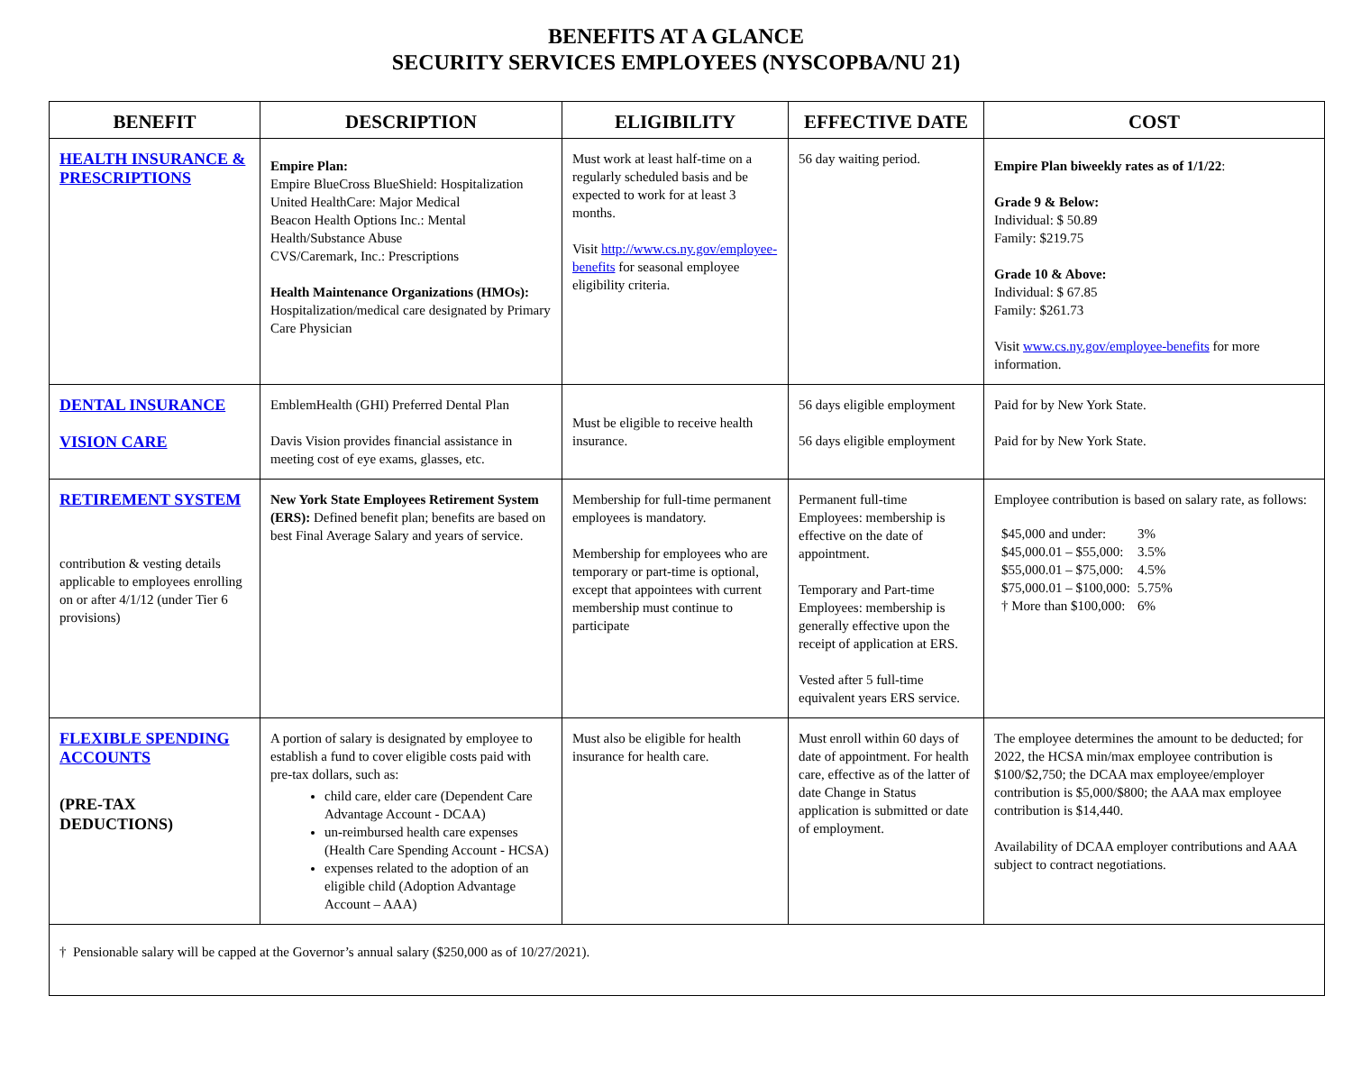BENEFITS AT A GLANCE
SECURITY SERVICES EMPLOYEES (NYSCOPBA/NU 21)
| BENEFIT | DESCRIPTION | ELIGIBILITY | EFFECTIVE DATE | COST |
| --- | --- | --- | --- | --- |
| HEALTH INSURANCE & PRESCRIPTIONS | Empire Plan: Empire BlueCross BlueShield: Hospitalization United HealthCare: Major Medical Beacon Health Options Inc.: Mental Health/Substance Abuse CVS/Caremark, Inc.: Prescriptions Health Maintenance Organizations (HMOs): Hospitalization/medical care designated by Primary Care Physician | Must work at least half-time on a regularly scheduled basis and be expected to work for at least 3 months. Visit http://www.cs.ny.gov/employee-benefits for seasonal employee eligibility criteria. | 56 day waiting period. | Empire Plan biweekly rates as of 1/1/22 : Grade 9 & Below: Individual: $ 50.89 Family: $219.75 Grade 10 & Above: Individual: $ 67.85 Family: $261.73 Visit www.cs.ny.gov/employee-benefits for more information. |
| DENTAL INSURANCE VISION CARE | EmblemHealth (GHI) Preferred Dental Plan Davis Vision provides financial assistance in meeting cost of eye exams, glasses, etc. | Must be eligible to receive health insurance. | 56 days eligible employment 56 days eligible employment | Paid for by New York State. Paid for by New York State. |
| RETIREMENT SYSTEM contribution & vesting details applicable to employees enrolling on or after 4/1/12 (under Tier 6 provisions) | New York State Employees Retirement System (ERS): Defined benefit plan; benefits are based on best Final Average Salary and years of service. | Membership for full-time permanent employees is mandatory. Membership for employees who are temporary or part-time is optional, except that appointees with current membership must continue to participate | Permanent full-time Employees: membership is effective on the date of appointment. Temporary and Part-time Employees: membership is generally effective upon the receipt of application at ERS. Vested after 5 full-time equivalent years ERS service. | Employee contribution is based on salary rate, as follows: / $45,000 and under: / 3% / / $45,000.01 – $55,000: / 3.5% / / $55,000.01 – $75,000: / 4.5% / / $75,000.01 – $100,000: / 5.75% / / † More than $100,000: / 6% / |
| FLEXIBLE SPENDING ACCOUNTS (PRE-TAX DEDUCTIONS) | A portion of salary is designated by employee to establish a fund to cover eligible costs paid with pre-tax dollars, such as: child care, elder care (Dependent Care Advantage Account - DCAA) un-reimbursed health care expenses (Health Care Spending Account - HCSA) expenses related to the adoption of an eligible child (Adoption Advantage Account – AAA) | Must also be eligible for health insurance for health care. | Must enroll within 60 days of date of appointment. For health care, effective as of the latter of date Change in Status application is submitted or date of employment. | The employee determines the amount to be deducted; for 2022, the HCSA min/max employee contribution is $100/$2,750; the DCAA max employee/employer contribution is $5,000/$800; the AAA max employee contribution is $14,440. Availability of DCAA employer contributions and AAA subject to contract negotiations. |
| † Pensionable salary will be capped at the Governor’s annual salary ($250,000 as of 10/27/2021). | | | | |